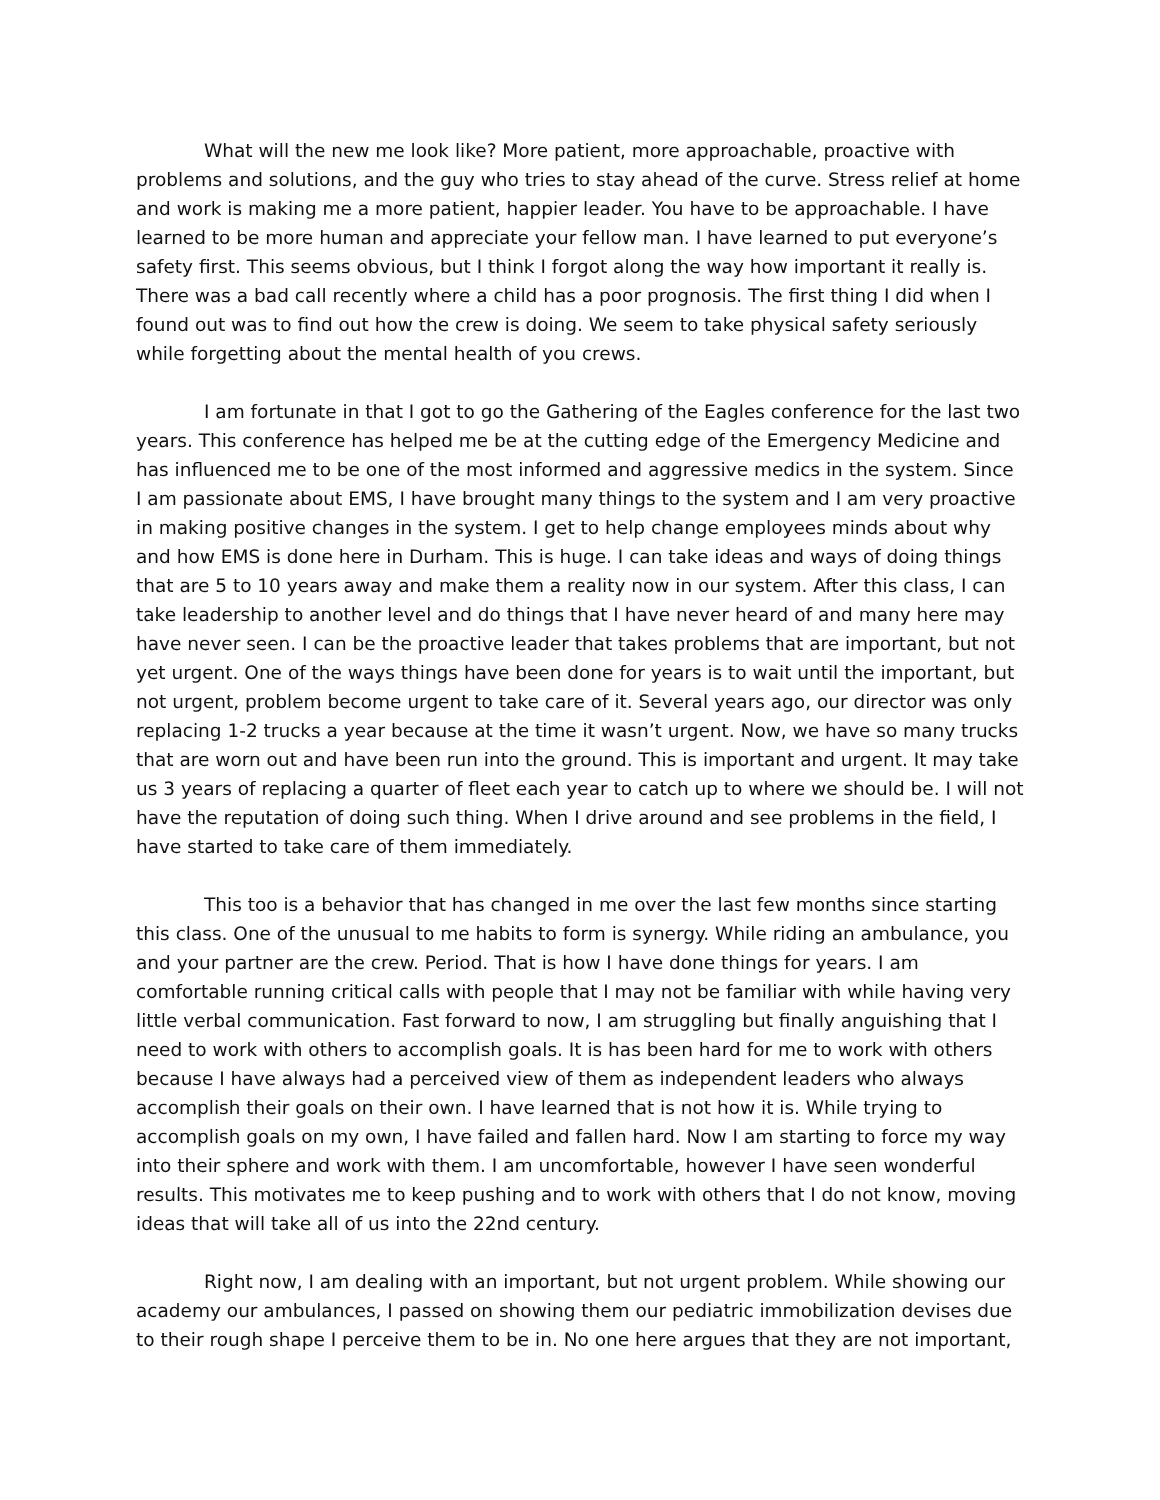What will the new me look like? More patient, more approachable, proactive with problems and solutions, and the guy who tries to stay ahead of the curve. Stress relief at home and work is making me a more patient, happier leader. You have to be approachable. I have learned to be more human and appreciate your fellow man. I have learned to put everyone’s safety first. This seems obvious, but I think I forgot along the way how important it really is. There was a bad call recently where a child has a poor prognosis. The first thing I did when I found out was to find out how the crew is doing. We seem to take physical safety seriously while forgetting about the mental health of you crews.
I am fortunate in that I got to go the Gathering of the Eagles conference for the last two years. This conference has helped me be at the cutting edge of the Emergency Medicine and has influenced me to be one of the most informed and aggressive medics in the system. Since I am passionate about EMS, I have brought many things to the system and I am very proactive in making positive changes in the system. I get to help change employees minds about why and how EMS is done here in Durham. This is huge. I can take ideas and ways of doing things that are 5 to 10 years away and make them a reality now in our system. After this class, I can take leadership to another level and do things that I have never heard of and many here may have never seen. I can be the proactive leader that takes problems that are important, but not yet urgent. One of the ways things have been done for years is to wait until the important, but not urgent, problem become urgent to take care of it. Several years ago, our director was only replacing 1-2 trucks a year because at the time it wasn’t urgent. Now, we have so many trucks that are worn out and have been run into the ground. This is important and urgent. It may take us 3 years of replacing a quarter of fleet each year to catch up to where we should be. I will not have the reputation of doing such thing. When I drive around and see problems in the field, I have started to take care of them immediately.
This too is a behavior that has changed in me over the last few months since starting this class. One of the unusual to me habits to form is synergy. While riding an ambulance, you and your partner are the crew. Period. That is how I have done things for years. I am comfortable running critical calls with people that I may not be familiar with while having very little verbal communication. Fast forward to now, I am struggling but finally anguishing that I need to work with others to accomplish goals. It is has been hard for me to work with others because I have always had a perceived view of them as independent leaders who always accomplish their goals on their own. I have learned that is not how it is. While trying to accomplish goals on my own, I have failed and fallen hard. Now I am starting to force my way into their sphere and work with them. I am uncomfortable, however I have seen wonderful results. This motivates me to keep pushing and to work with others that I do not know, moving ideas that will take all of us into the 22nd century.
Right now, I am dealing with an important, but not urgent problem. While showing our academy our ambulances, I passed on showing them our pediatric immobilization devises due to their rough shape I perceive them to be in. No one here argues that they are not important,